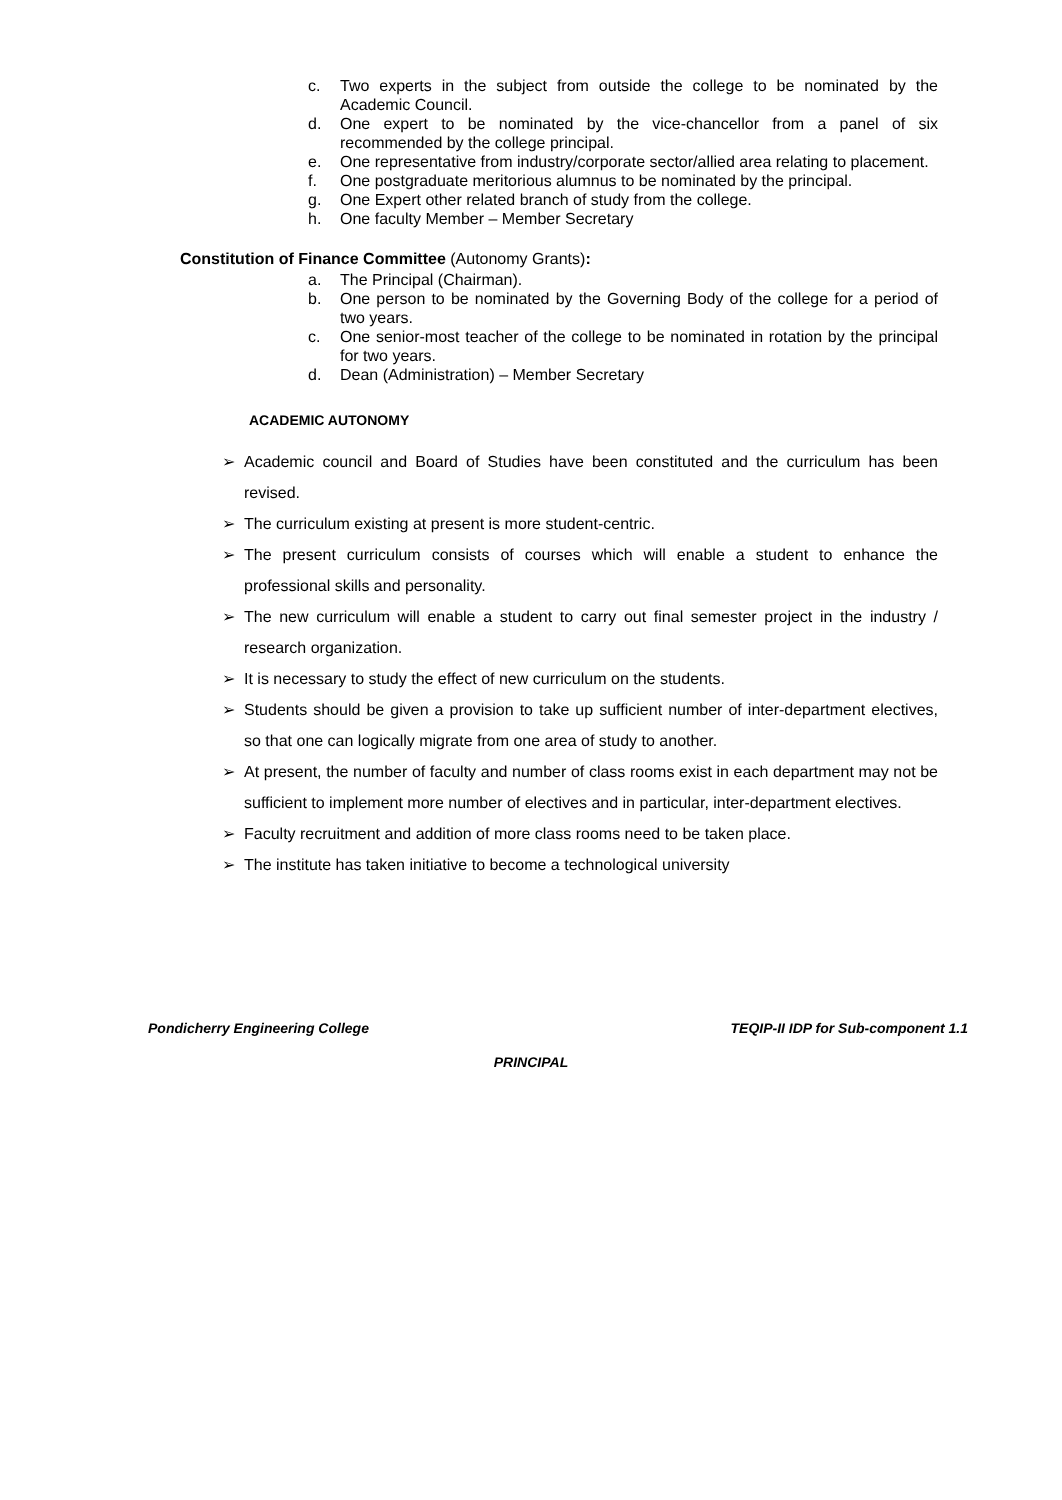c. Two experts in the subject from outside the college to be nominated by the Academic Council.
d. One expert to be nominated by the vice-chancellor from a panel of six recommended by the college principal.
e. One representative from industry/corporate sector/allied area relating to placement.
f. One postgraduate meritorious alumnus to be nominated by the principal.
g. One Expert other related branch of study from the college.
h. One faculty Member – Member Secretary
Constitution of Finance Committee (Autonomy Grants):
a. The Principal (Chairman).
b. One person to be nominated by the Governing Body of the college for a period of two years.
c. One senior-most teacher of the college to be nominated in rotation by the principal for two years.
d. Dean (Administration) – Member Secretary
ACADEMIC AUTONOMY
➢ Academic council and Board of Studies have been constituted and the curriculum has been revised.
➢ The curriculum existing at present is more student-centric.
➢ The present curriculum consists of courses which will enable a student to enhance the professional skills and personality.
➢ The new curriculum will enable a student to carry out final semester project in the industry / research organization.
➢ It is necessary to study the effect of new curriculum on the students.
➢ Students should be given a provision to take up sufficient number of inter-department electives, so that one can logically migrate from one area of study to another.
➢ At present, the number of faculty and number of class rooms exist in each department may not be sufficient to implement more number of electives and in particular, inter-department electives.
➢ Faculty recruitment and addition of more class rooms need to be taken place.
➢ The institute has taken initiative to become a technological university
Pondicherry Engineering College TEQIP-II IDP for Sub-component 1.1
PRINCIPAL